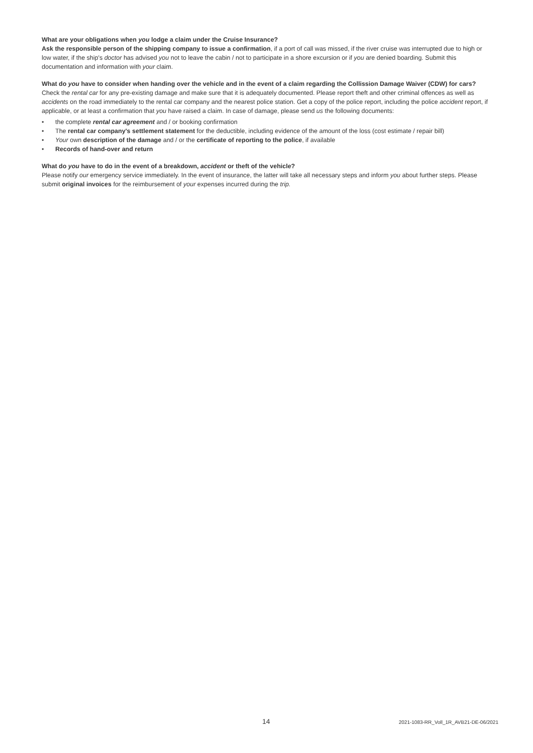What are your obligations when you lodge a claim under the Cruise Insurance?
Ask the responsible person of the shipping company to issue a confirmation, if a port of call was missed, if the river cruise was interrupted due to high or low water, if the ship's doctor has advised you not to leave the cabin / not to participate in a shore excursion or if you are denied boarding. Submit this documentation and information with your claim.
What do you have to consider when handing over the vehicle and in the event of a claim regarding the Collission Damage Waiver (CDW) for cars?
Check the rental car for any pre-existing damage and make sure that it is adequately documented. Please report theft and other criminal offences as well as accidents on the road immediately to the rental car company and the nearest police station. Get a copy of the police report, including the police accident report, if applicable, or at least a confirmation that you have raised a claim. In case of damage, please send us the following documents:
• the complete rental car agreement and / or booking confirmation
• The rental car company's settlement statement for the deductible, including evidence of the amount of the loss (cost estimate / repair bill)
• Your own description of the damage and / or the certificate of reporting to the police, if available
• Records of hand-over and return
What do you have to do in the event of a breakdown, accident or theft of the vehicle?
Please notify our emergency service immediately. In the event of insurance, the latter will take all necessary steps and inform you about further steps. Please submit original invoices for the reimbursement of your expenses incurred during the trip.
14 2021-1083-RR_Voll_1R_AVB21-DE-06/2021